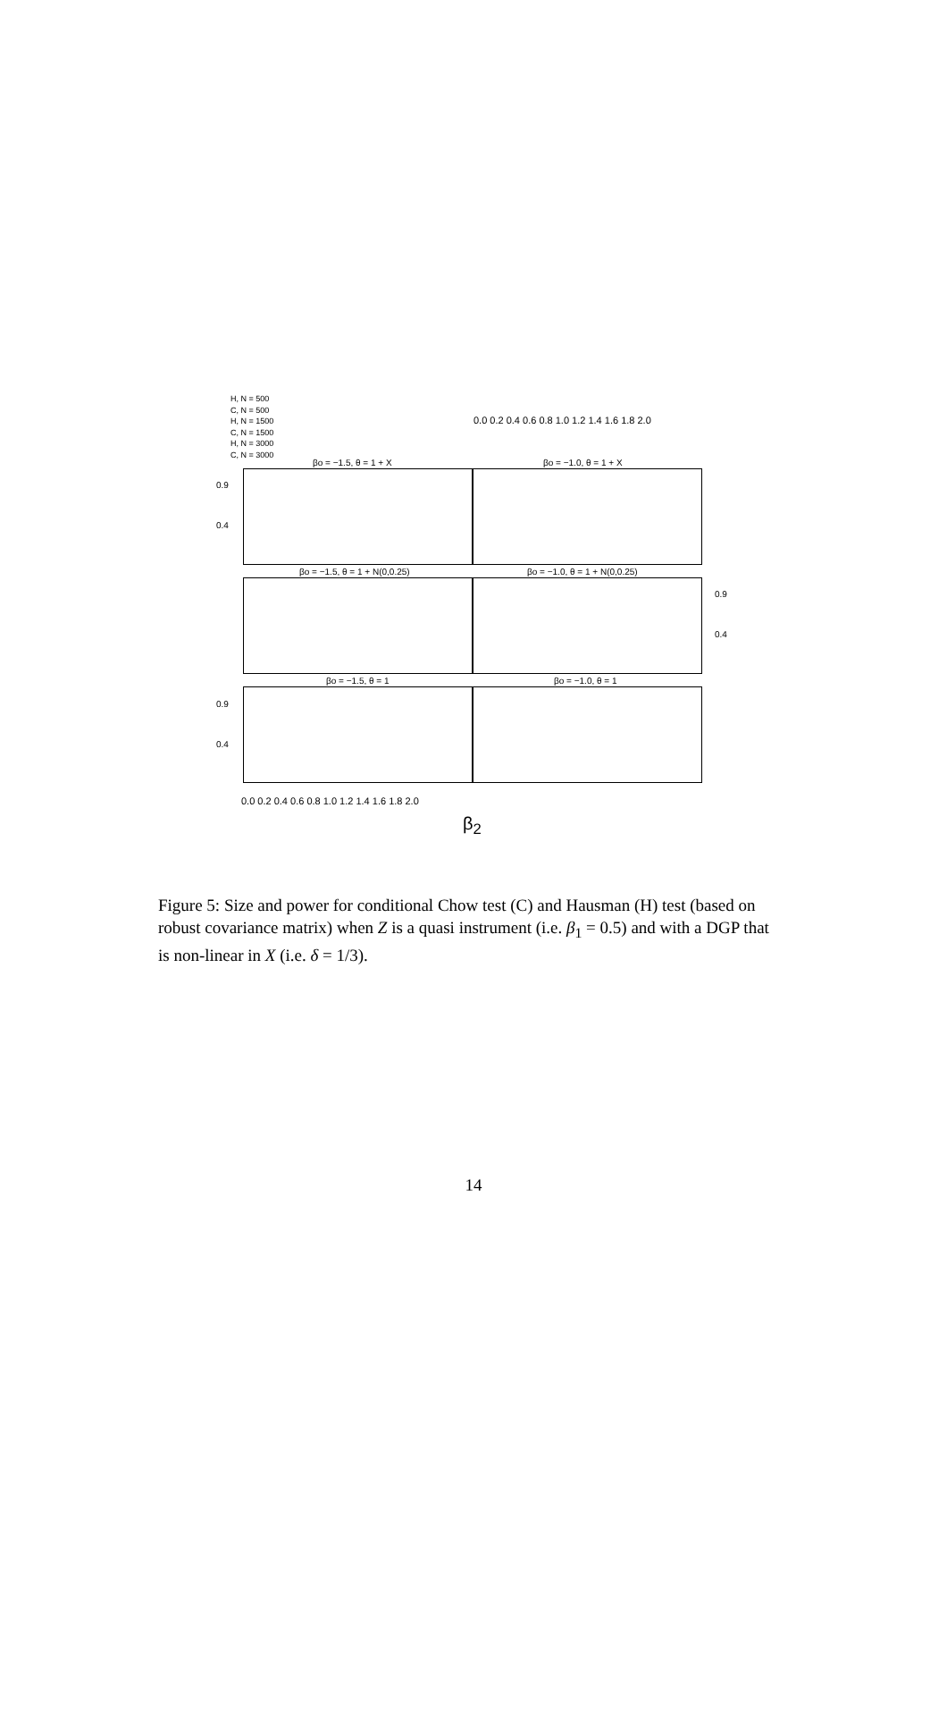H, N = 500
C, N = 500
H, N = 1500
C, N = 1500
H, N = 3000
C, N = 3000
0.0 0.2 0.4 0.6 0.8 1.0 1.2 1.4 1.6 1.8 2.0
βo = −1.5, θ = 1 + X βo = −1.0, θ = 1 + X
0.9
0.4
βo = −1.5, θ = 1 + N(0,0.25) βo = −1.0, θ = 1 + N(0,0.25)
0.9
0.4
βo = −1.5, θ = 1 βo = −1.0, θ = 1
0.9
0.4
0.0 0.2 0.4 0.6 0.8 1.0 1.2 1.4 1.6 1.8 2.0
β<sub>2</sub>
Figure 5: Size and power for conditional Chow test (C) and Hausman (H) test (based on robust covariance matrix) when Z is a quasi instrument (i.e. β<sub>1</sub> = 0.5) and with a DGP that is non-linear in X (i.e. δ = 1/3).
14